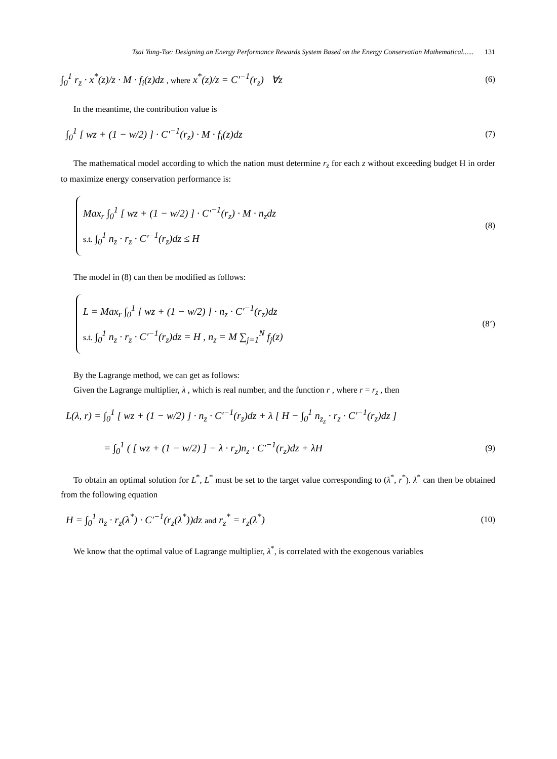Tsai Yung-Tse: Designing an Energy Performance Rewards System Based on the Energy Conservation Mathematical...... 131
∫<sub>0</sub><sup>1</sup> r<sub>z</sub> · x<sup>*</sup>(z)/z · M · f<sub>i</sub>(z)dz , where x<sup>*</sup>(z)/z = C′<sup>−1</sup>(r<sub>z</sub>) ∀z
(6)
In the meantime, the contribution value is
∫<sub>0</sub><sup>1</sup> [ wz + (1 − w/2) ] · C′<sup>−1</sup>(r<sub>z</sub>) · M · f<sub>i</sub>(z)dz
(7)
The mathematical model according to which the nation must determine r<sub>z</sub> for each z without exceeding budget H in order to maximize energy conservation performance is:
Max<sub>r</sub> ∫<sub>0</sub><sup>1</sup> [ wz + (1 − w/2) ] · C′<sup>−1</sup>(r<sub>z</sub>) · M · n<sub>z</sub>dz
s.t. ∫<sub>0</sub><sup>1</sup> n<sub>z</sub> · r<sub>z</sub> · C′<sup>−1</sup>(r<sub>z</sub>)dz ≤ H
(8)
The model in (8) can then be modified as follows:
L = Max<sub>r</sub> ∫<sub>0</sub><sup>1</sup> [ wz + (1 − w/2) ] · n<sub>z</sub> · C′<sup>−1</sup>(r<sub>z</sub>)dz
s.t. ∫<sub>0</sub><sup>1</sup> n<sub>z</sub> · r<sub>z</sub> · C′<sup>−1</sup>(r<sub>z</sub>)dz = H , n<sub>z</sub> = M ∑<sub>j=1</sub><sup>N</sup> f<sub>j</sub>(z)
(8’)
By the Lagrange method, we can get as follows:
Given the Lagrange multiplier, λ , which is real number, and the function r , where r = r<sub>z</sub> , then
L(λ, r) = ∫<sub>0</sub><sup>1</sup> [ wz + (1 − w/2) ] · n<sub>z</sub> · C′<sup>−1</sup>(r<sub>z</sub>)dz + λ [ H − ∫<sub>0</sub><sup>1</sup> n<sub>z<sub>z</sub></sub> · r<sub>z</sub> · C′<sup>−1</sup>(r<sub>z</sub>)dz ]
= ∫<sub>0</sub><sup>1</sup> ( [ wz + (1 − w/2) ] − λ · r<sub>z</sub>)n<sub>z</sub> · C′<sup>−1</sup>(r<sub>z</sub>)dz + λH
(9)
To obtain an optimal solution for L<sup>*</sup>, L<sup>*</sup> must be set to the target value corresponding to (λ<sup>*</sup>, r<sup>*</sup>). λ<sup>*</sup> can then be obtained from the following equation
H = ∫<sub>0</sub><sup>1</sup> n<sub>z</sub> · r<sub>z</sub>(λ<sup>*</sup>) · C′<sup>−1</sup>(r<sub>z</sub>(λ<sup>*</sup>))dz and r<sub>z</sub><sup>*</sup> = r<sub>z</sub>(λ<sup>*</sup>)
(10)
We know that the optimal value of Lagrange multiplier, λ<sup>*</sup>, is correlated with the exogenous variables